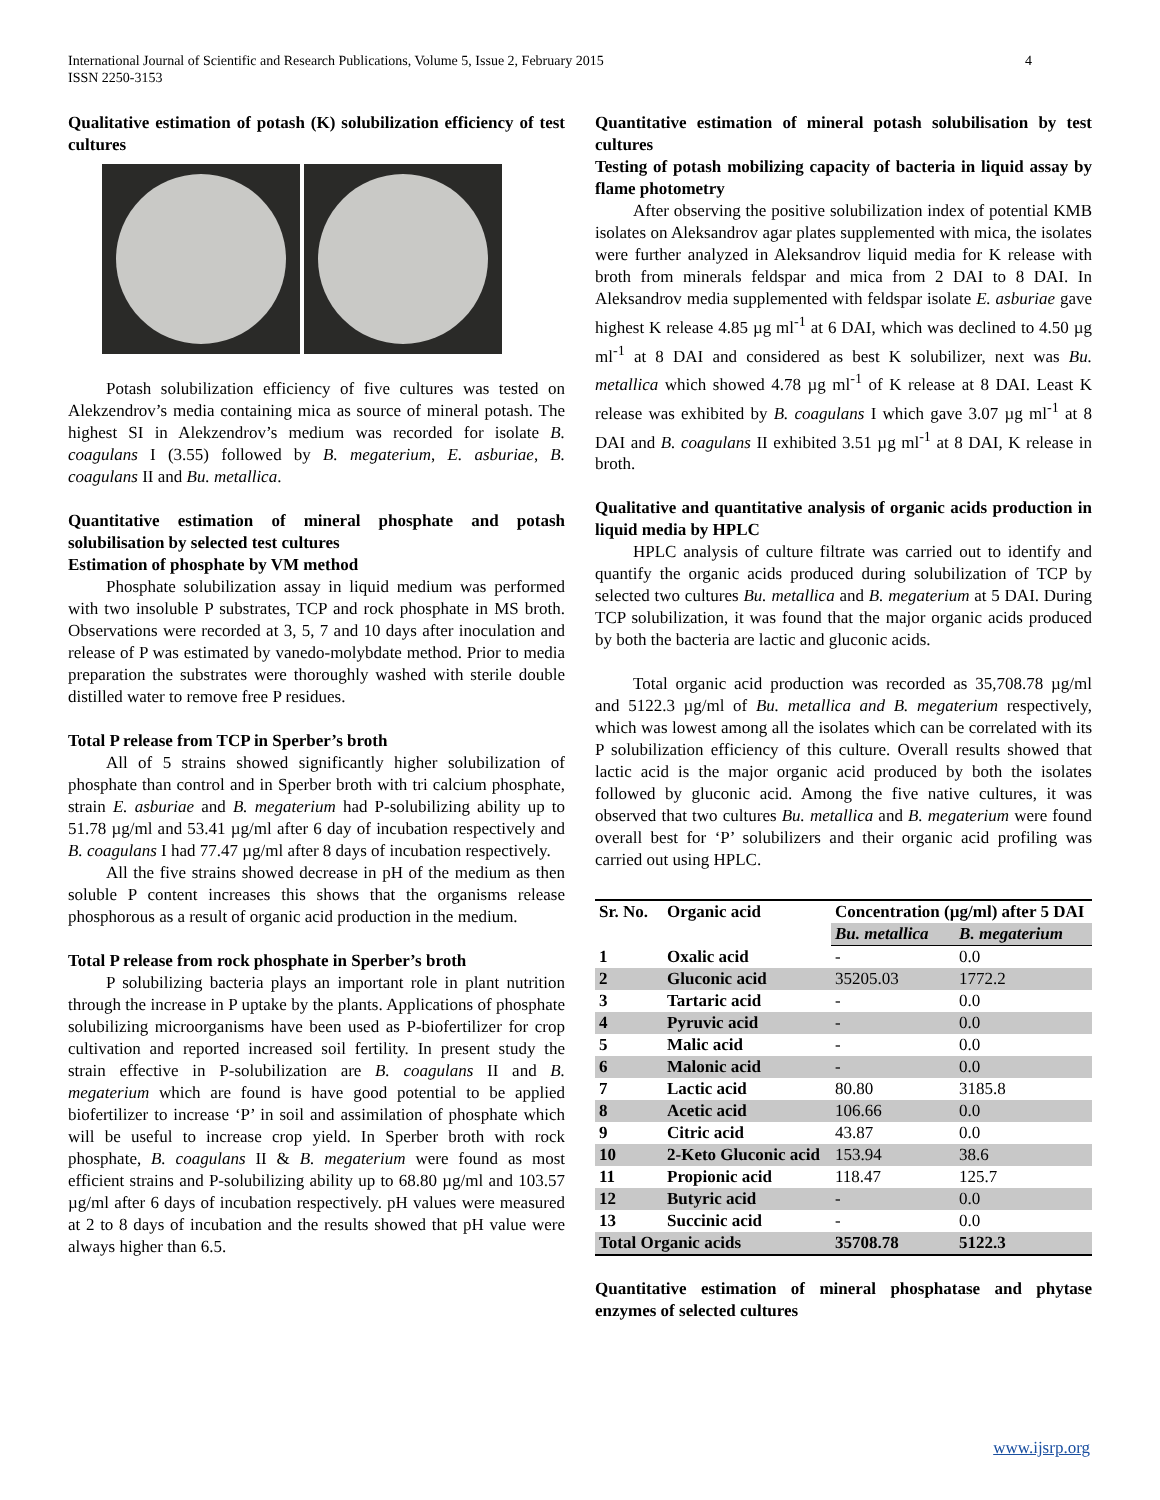International Journal of Scientific and Research Publications, Volume 5, Issue 2, February 2015
ISSN 2250-3153
4
Qualitative estimation of potash (K) solubilization efficiency of test cultures
Potash solubilization efficiency of five cultures was tested on Alekzendrov’s media containing mica as source of mineral potash. The highest SI in Alekzendrov’s medium was recorded for isolate B. coagulans I (3.55) followed by B. megaterium, E. asburiae, B. coagulans II and Bu. metallica.
Quantitative estimation of mineral phosphate and potash solubilisation by selected test cultures
Estimation of phosphate by VM method
Phosphate solubilization assay in liquid medium was performed with two insoluble P substrates, TCP and rock phosphate in MS broth. Observations were recorded at 3, 5, 7 and 10 days after inoculation and release of P was estimated by vanedo-molybdate method. Prior to media preparation the substrates were thoroughly washed with sterile double distilled water to remove free P residues.
Total P release from TCP in Sperber’s broth
All of 5 strains showed significantly higher solubilization of phosphate than control and in Sperber broth with tri calcium phosphate, strain E. asburiae and B. megaterium had P-solubilizing ability up to 51.78 µg/ml and 53.41 µg/ml after 6 day of incubation respectively and B. coagulans I had 77.47 µg/ml after 8 days of incubation respectively.
All the five strains showed decrease in pH of the medium as then soluble P content increases this shows that the organisms release phosphorous as a result of organic acid production in the medium.
Total P release from rock phosphate in Sperber’s broth
P solubilizing bacteria plays an important role in plant nutrition through the increase in P uptake by the plants. Applications of phosphate solubilizing microorganisms have been used as P-biofertilizer for crop cultivation and reported increased soil fertility. In present study the strain effective in P-solubilization are B. coagulans II and B. megaterium which are found is have good potential to be applied biofertilizer to increase ‘P’ in soil and assimilation of phosphate which will be useful to increase crop yield. In Sperber broth with rock phosphate, B. coagulans II & B. megaterium were found as most efficient strains and P-solubilizing ability up to 68.80 µg/ml and 103.57 µg/ml after 6 days of incubation respectively. pH values were measured at 2 to 8 days of incubation and the results showed that pH value were always higher than 6.5.
Quantitative estimation of mineral potash solubilisation by test cultures
Testing of potash mobilizing capacity of bacteria in liquid assay by flame photometry
After observing the positive solubilization index of potential KMB isolates on Aleksandrov agar plates supplemented with mica, the isolates were further analyzed in Aleksandrov liquid media for K release with broth from minerals feldspar and mica from 2 DAI to 8 DAI. In Aleksandrov media supplemented with feldspar isolate E. asburiae gave highest K release 4.85 µg ml<sup>-1</sup> at 6 DAI, which was declined to 4.50 µg ml<sup>-1</sup> at 8 DAI and considered as best K solubilizer, next was Bu. metallica which showed 4.78 µg ml<sup>-1</sup> of K release at 8 DAI. Least K release was exhibited by B. coagulans I which gave 3.07 µg ml<sup>-1</sup> at 8 DAI and B. coagulans II exhibited 3.51 µg ml<sup>-1</sup> at 8 DAI, K release in broth.
Qualitative and quantitative analysis of organic acids production in liquid media by HPLC
HPLC analysis of culture filtrate was carried out to identify and quantify the organic acids produced during solubilization of TCP by selected two cultures Bu. metallica and B. megaterium at 5 DAI. During TCP solubilization, it was found that the major organic acids produced by both the bacteria are lactic and gluconic acids.
Total organic acid production was recorded as 35,708.78 µg/ml and 5122.3 µg/ml of Bu. metallica and B. megaterium respectively, which was lowest among all the isolates which can be correlated with its P solubilization efficiency of this culture. Overall results showed that lactic acid is the major organic acid produced by both the isolates followed by gluconic acid. Among the five native cultures, it was observed that two cultures Bu. metallica and B. megaterium were found overall best for ‘P’ solubilizers and their organic acid profiling was carried out using HPLC.
| Sr. No. | Organic acid | Concentration (µg/ml) after 5 DAI | |
| --- | --- | --- | --- |
| | | Bu. metallica | B. megaterium |
| 1 | Oxalic acid | - | 0.0 |
| 2 | Gluconic acid | 35205.03 | 1772.2 |
| 3 | Tartaric acid | - | 0.0 |
| 4 | Pyruvic acid | - | 0.0 |
| 5 | Malic acid | - | 0.0 |
| 6 | Malonic acid | - | 0.0 |
| 7 | Lactic acid | 80.80 | 3185.8 |
| 8 | Acetic acid | 106.66 | 0.0 |
| 9 | Citric acid | 43.87 | 0.0 |
| 10 | 2-Keto Gluconic acid | 153.94 | 38.6 |
| 11 | Propionic acid | 118.47 | 125.7 |
| 12 | Butyric acid | - | 0.0 |
| 13 | Succinic acid | - | 0.0 |
| Total Organic acids | | 35708.78 | 5122.3 |
Quantitative estimation of mineral phosphatase and phytase enzymes of selected cultures
www.ijsrp.org